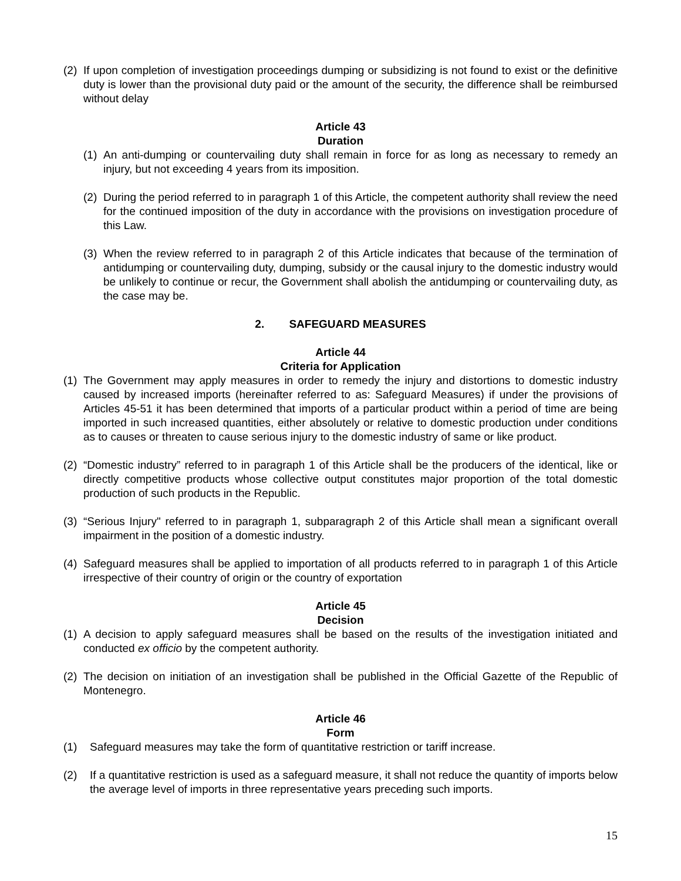(2) If upon completion of investigation proceedings dumping or subsidizing is not found to exist or the definitive duty is lower than the provisional duty paid or the amount of the security, the difference shall be reimbursed without delay
Article 43
Duration
(1) An anti-dumping or countervailing duty shall remain in force for as long as necessary to remedy an injury, but not exceeding 4 years from its imposition.
(2) During the period referred to in paragraph 1 of this Article, the competent authority shall review the need for the continued imposition of the duty in accordance with the provisions on investigation procedure of this Law.
(3) When the review referred to in paragraph 2 of this Article indicates that because of the termination of antidumping or countervailing duty, dumping, subsidy or the causal injury to the domestic industry would be unlikely to continue or recur, the Government shall abolish the antidumping or countervailing duty, as the case may be.
2. SAFEGUARD MEASURES
Article 44
Criteria for Application
(1) The Government may apply measures in order to remedy the injury and distortions to domestic industry caused by increased imports (hereinafter referred to as: Safeguard Measures) if under the provisions of Articles 45-51 it has been determined that imports of a particular product within a period of time are being imported in such increased quantities, either absolutely or relative to domestic production under conditions as to causes or threaten to cause serious injury to the domestic industry of same or like product.
(2) “Domestic industry” referred to in paragraph 1 of this Article shall be the producers of the identical, like or directly competitive products whose collective output constitutes major proportion of the total domestic production of such products in the Republic.
(3) “Serious Injury" referred to in paragraph 1, subparagraph 2 of this Article shall mean a significant overall impairment in the position of a domestic industry.
(4) Safeguard measures shall be applied to importation of all products referred to in paragraph 1 of this Article irrespective of their country of origin or the country of exportation
Article 45
Decision
(1) A decision to apply safeguard measures shall be based on the results of the investigation initiated and conducted ex officio by the competent authority.
(2) The decision on initiation of an investigation shall be published in the Official Gazette of the Republic of Montenegro.
Article 46
Form
(1) Safeguard measures may take the form of quantitative restriction or tariff increase.
(2) If a quantitative restriction is used as a safeguard measure, it shall not reduce the quantity of imports below the average level of imports in three representative years preceding such imports.
15